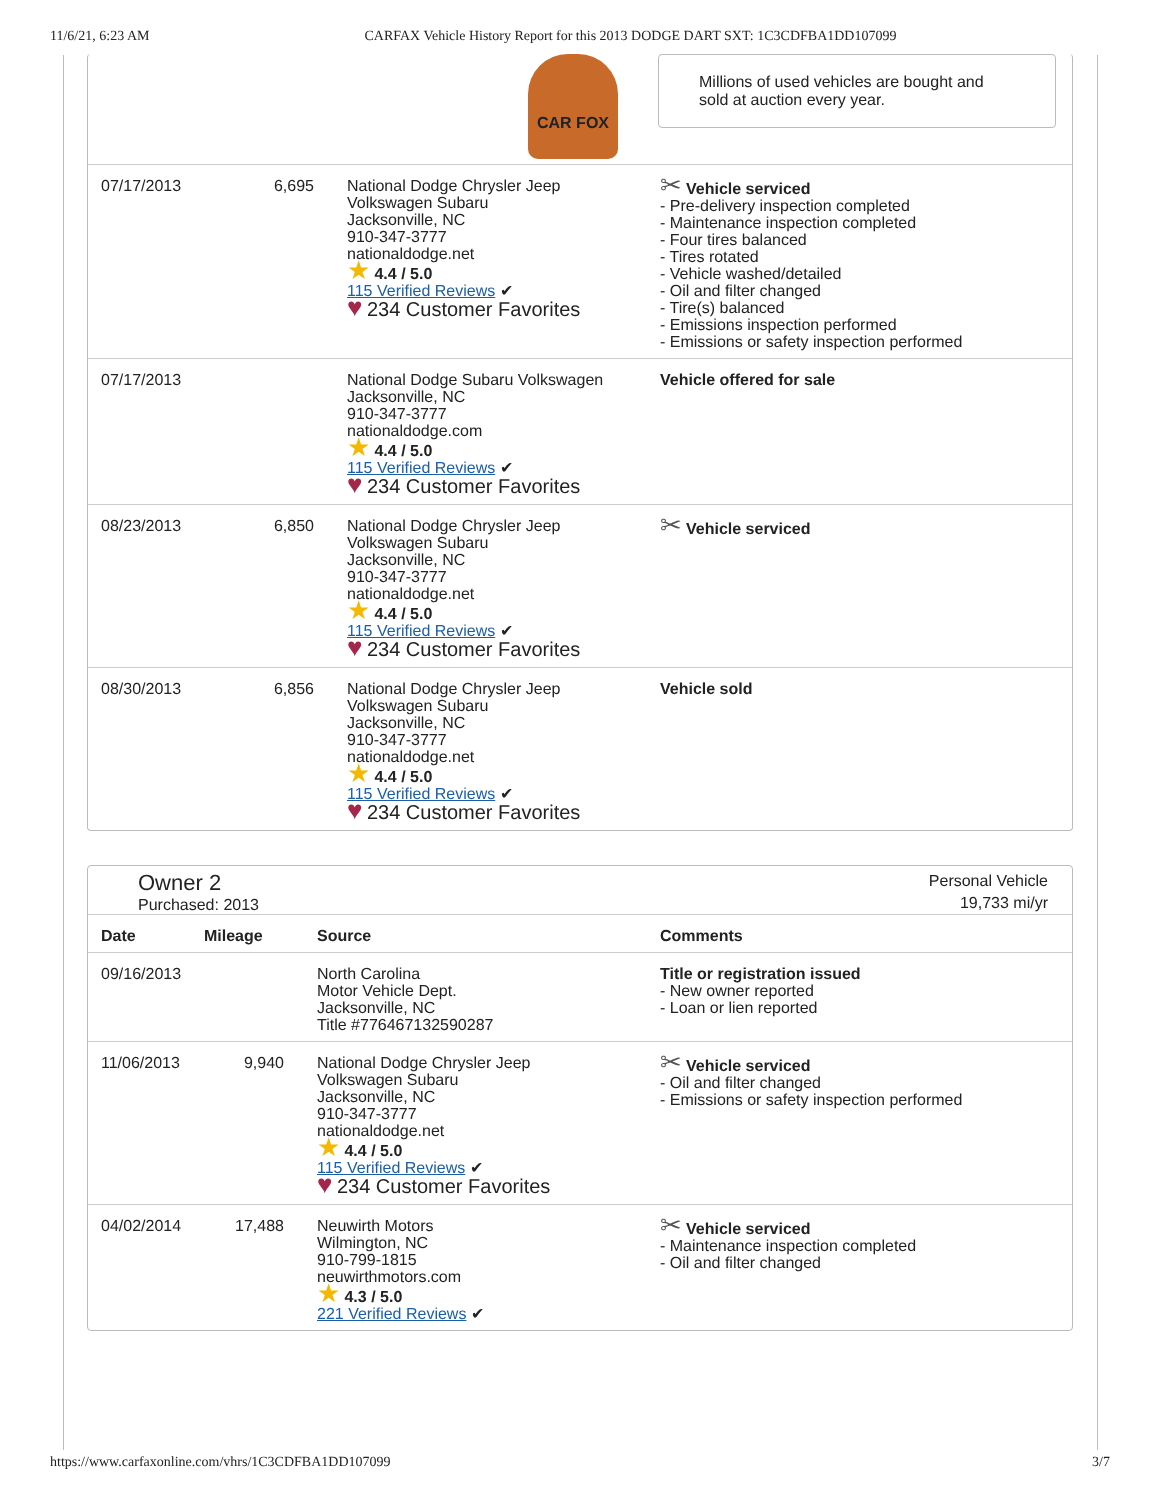11/6/21, 6:23 AM CARFAX Vehicle History Report for this 2013 DODGE DART SXT: 1C3CDFBA1DD107099
CAR FOX
Millions of used vehicles are bought and sold at auction every year.
| 07/17/2013 | 6,695 | National Dodge Chrysler Jeep Volkswagen Subaru Jacksonville, NC 910-347-3777 nationaldodge.net ★ 4.4 / 5.0 115 Verified Reviews ✔ ♥ 234 Customer Favorites | ✂ Vehicle serviced - Pre-delivery inspection completed - Maintenance inspection completed - Four tires balanced - Tires rotated - Vehicle washed/detailed - Oil and filter changed - Tire(s) balanced - Emissions inspection performed - Emissions or safety inspection performed |
| 07/17/2013 | | National Dodge Subaru Volkswagen Jacksonville, NC 910-347-3777 nationaldodge.com ★ 4.4 / 5.0 115 Verified Reviews ✔ ♥ 234 Customer Favorites | Vehicle offered for sale |
| 08/23/2013 | 6,850 | National Dodge Chrysler Jeep Volkswagen Subaru Jacksonville, NC 910-347-3777 nationaldodge.net ★ 4.4 / 5.0 115 Verified Reviews ✔ ♥ 234 Customer Favorites | ✂ Vehicle serviced |
| 08/30/2013 | 6,856 | National Dodge Chrysler Jeep Volkswagen Subaru Jacksonville, NC 910-347-3777 nationaldodge.net ★ 4.4 / 5.0 115 Verified Reviews ✔ ♥ 234 Customer Favorites | Vehicle sold |
Owner 2
Purchased: 2013
Personal Vehicle
19,733 mi/yr
| Date | Mileage | Source | Comments |
| --- | --- | --- | --- |
| 09/16/2013 | | North Carolina Motor Vehicle Dept. Jacksonville, NC Title #776467132590287 | Title or registration issued - New owner reported - Loan or lien reported |
| 11/06/2013 | 9,940 | National Dodge Chrysler Jeep Volkswagen Subaru Jacksonville, NC 910-347-3777 nationaldodge.net ★ 4.4 / 5.0 115 Verified Reviews ✔ ♥ 234 Customer Favorites | ✂ Vehicle serviced - Oil and filter changed - Emissions or safety inspection performed |
| 04/02/2014 | 17,488 | Neuwirth Motors Wilmington, NC 910-799-1815 neuwirthmotors.com ★ 4.3 / 5.0 221 Verified Reviews ✔ | ✂ Vehicle serviced - Maintenance inspection completed - Oil and filter changed |
https://www.carfaxonline.com/vhrs/1C3CDFBA1DD107099 3/7